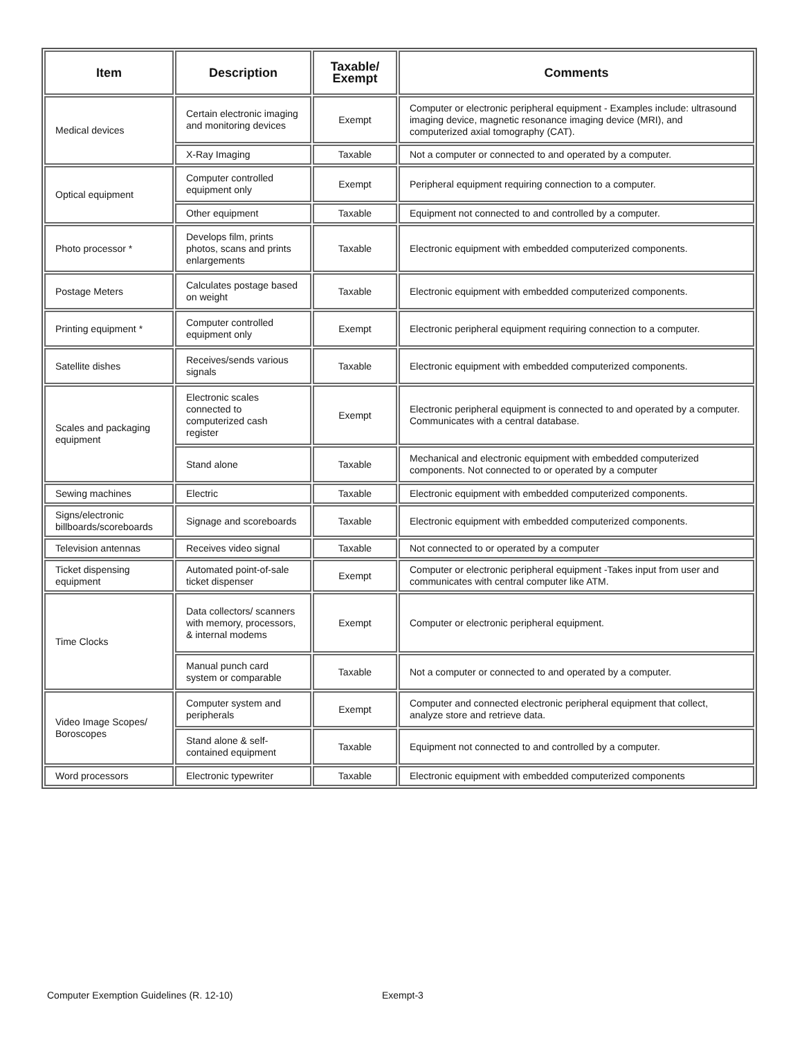| Item | Description | Taxable/ Exempt | Comments |
| --- | --- | --- | --- |
| Medical devices | Certain electronic imaging and monitoring devices | Exempt | Computer or electronic peripheral equipment - Examples include: ultrasound imaging device, magnetic resonance imaging device (MRI), and computerized axial tomography (CAT). |
| | X-Ray Imaging | Taxable | Not a computer or connected to and operated by a computer. |
| Optical equipment | Computer controlled equipment only | Exempt | Peripheral equipment requiring connection to a computer. |
| | Other equipment | Taxable | Equipment not connected to and controlled by a computer. |
| Photo processor * | Develops film, prints photos, scans and prints enlargements | Taxable | Electronic equipment with embedded computerized components. |
| Postage Meters | Calculates postage based on weight | Taxable | Electronic equipment with embedded computerized components. |
| Printing equipment * | Computer controlled equipment only | Exempt | Electronic peripheral equipment requiring connection to a computer. |
| Satellite dishes | Receives/sends various signals | Taxable | Electronic equipment with embedded computerized components. |
| Scales and packaging equipment | Electronic scales connected to computerized cash register | Exempt | Electronic peripheral equipment is connected to and operated by a computer. Communicates with a central database. |
| | Stand alone | Taxable | Mechanical and electronic equipment with embedded computerized components. Not connected to or operated by a computer |
| Sewing machines | Electric | Taxable | Electronic equipment with embedded computerized components. |
| Signs/electronic billboards/scoreboards | Signage and scoreboards | Taxable | Electronic equipment with embedded computerized components. |
| Television antennas | Receives video signal | Taxable | Not connected to or operated by a computer |
| Ticket dispensing equipment | Automated point-of-sale ticket dispenser | Exempt | Computer or electronic peripheral equipment -Takes input from user and communicates with central computer like ATM. |
| Time Clocks | Data collectors/ scanners with memory, processors, & internal modems | Exempt | Computer or electronic peripheral equipment. |
| | Manual punch card system or comparable | Taxable | Not a computer or connected to and operated by a computer. |
| Video Image Scopes/ Boroscopes | Computer system and peripherals | Exempt | Computer and connected electronic peripheral equipment that collect, analyze store and retrieve data. |
| | Stand alone & self-contained equipment | Taxable | Equipment not connected to and controlled by a computer. |
| Word processors | Electronic typewriter | Taxable | Electronic equipment with embedded computerized components |
Computer Exemption Guidelines (R. 12-10) Exempt-3